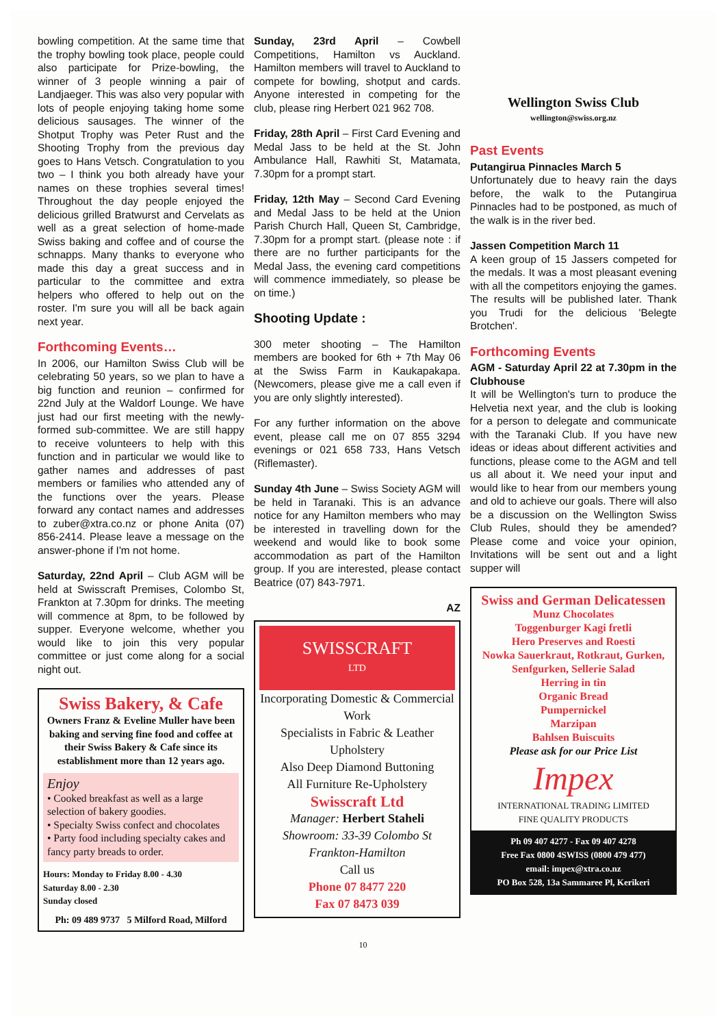bowling competition. At the same time that the trophy bowling took place, people could also participate for Prize-bowling, the winner of 3 people winning a pair of Landjaeger. This was also very popular with lots of people enjoying taking home some delicious sausages. The winner of the Shotput Trophy was Peter Rust and the Shooting Trophy from the previous day goes to Hans Vetsch. Congratulation to you two – I think you both already have your names on these trophies several times! Throughout the day people enjoyed the delicious grilled Bratwurst and Cervelats as well as a great selection of home-made Swiss baking and coffee and of course the schnapps. Many thanks to everyone who made this day a great success and in particular to the committee and extra helpers who offered to help out on the roster. I'm sure you will all be back again next year.
Forthcoming Events…
In 2006, our Hamilton Swiss Club will be celebrating 50 years, so we plan to have a big function and reunion – confirmed for 22nd July at the Waldorf Lounge. We have just had our first meeting with the newly-formed sub-committee. We are still happy to receive volunteers to help with this function and in particular we would like to gather names and addresses of past members or families who attended any of the functions over the years. Please forward any contact names and addresses to zuber@xtra.co.nz or phone Anita (07) 856-2414. Please leave a message on the answer-phone if I'm not home.
Saturday, 22nd April – Club AGM will be held at Swisscraft Premises, Colombo St, Frankton at 7.30pm for drinks. The meeting will commence at 8pm, to be followed by supper. Everyone welcome, whether you would like to join this very popular committee or just come along for a social night out.
Swiss Bakery, & Cafe
Owners Franz & Eveline Muller have been baking and serving fine food and coffee at their Swiss Bakery & Cafe since its establishment more than 12 years ago.
Enjoy
• Cooked breakfast as well as a large selection of bakery goodies.
• Specialty Swiss confect and chocolates
• Party food including specialty cakes and fancy party breads to order.
Hours: Monday to Friday 8.00 - 4.30
Saturday 8.00 - 2.30
Sunday closed
Ph: 09 489 9737 5 Milford Road, Milford
Sunday, 23rd April – Cowbell Competitions, Hamilton vs Auckland. Hamilton members will travel to Auckland to compete for bowling, shotput and cards. Anyone interested in competing for the club, please ring Herbert 021 962 708.
Friday, 28th April – First Card Evening and Medal Jass to be held at the St. John Ambulance Hall, Rawhiti St, Matamata, 7.30pm for a prompt start.
Friday, 12th May – Second Card Evening and Medal Jass to be held at the Union Parish Church Hall, Queen St, Cambridge, 7.30pm for a prompt start. (please note : if there are no further participants for the Medal Jass, the evening card competitions will commence immediately, so please be on time.)
Shooting Update :
300 meter shooting – The Hamilton members are booked for 6th + 7th May 06 at the Swiss Farm in Kaukapakapa. (Newcomers, please give me a call even if you are only slightly interested).
For any further information on the above event, please call me on 07 855 3294 evenings or 021 658 733, Hans Vetsch (Riflemaster).
Sunday 4th June – Swiss Society AGM will be held in Taranaki. This is an advance notice for any Hamilton members who may be interested in travelling down for the weekend and would like to book some accommodation as part of the Hamilton group. If you are interested, please contact Beatrice (07) 843-7971.
AZ
SWISSCRAFT
LTD
Incorporating Domestic & Commercial Work
Specialists in Fabric & Leather Upholstery
Also Deep Diamond Buttoning
All Furniture Re-Upholstery
Swisscraft Ltd
Manager: Herbert Staheli
Showroom: 33-39 Colombo St
Frankton-Hamilton
Call us
Phone 07 8477 220
Fax 07 8473 039
Wellington Swiss Club
wellington@swiss.org.nz
Past Events
Putangirua Pinnacles March 5
Unfortunately due to heavy rain the days before, the walk to the Putangirua Pinnacles had to be postponed, as much of the walk is in the river bed.
Jassen Competition March 11
A keen group of 15 Jassers competed for the medals. It was a most pleasant evening with all the competitors enjoying the games. The results will be published later. Thank you Trudi for the delicious 'Belegte Brotchen'.
Forthcoming Events
AGM - Saturday April 22 at 7.30pm in the Clubhouse
It will be Wellington's turn to produce the Helvetia next year, and the club is looking for a person to delegate and communicate with the Taranaki Club. If you have new ideas or ideas about different activities and functions, please come to the AGM and tell us all about it. We need your input and would like to hear from our members young and old to achieve our goals. There will also be a discussion on the Wellington Swiss Club Rules, should they be amended? Please come and voice your opinion, Invitations will be sent out and a light supper will
Swiss and German Delicatessen
Munz Chocolates
Toggenburger Kagi fretli
Hero Preserves and Roesti
Nowka Sauerkraut, Rotkraut, Gurken, Senfgurken, Sellerie Salad
Herring in tin
Organic Bread
Pumpernickel
Marzipan
Bahlsen Buiscuits
Please ask for our Price List
Impex
INTERNATIONAL TRADING LIMITED
FINE QUALITY PRODUCTS
Ph 09 407 4277 - Fax 09 407 4278
Free Fax 0800 4SWISS (0800 479 477)
email: impex@xtra.co.nz
PO Box 528, 13a Sammaree Pl, Kerikeri
10